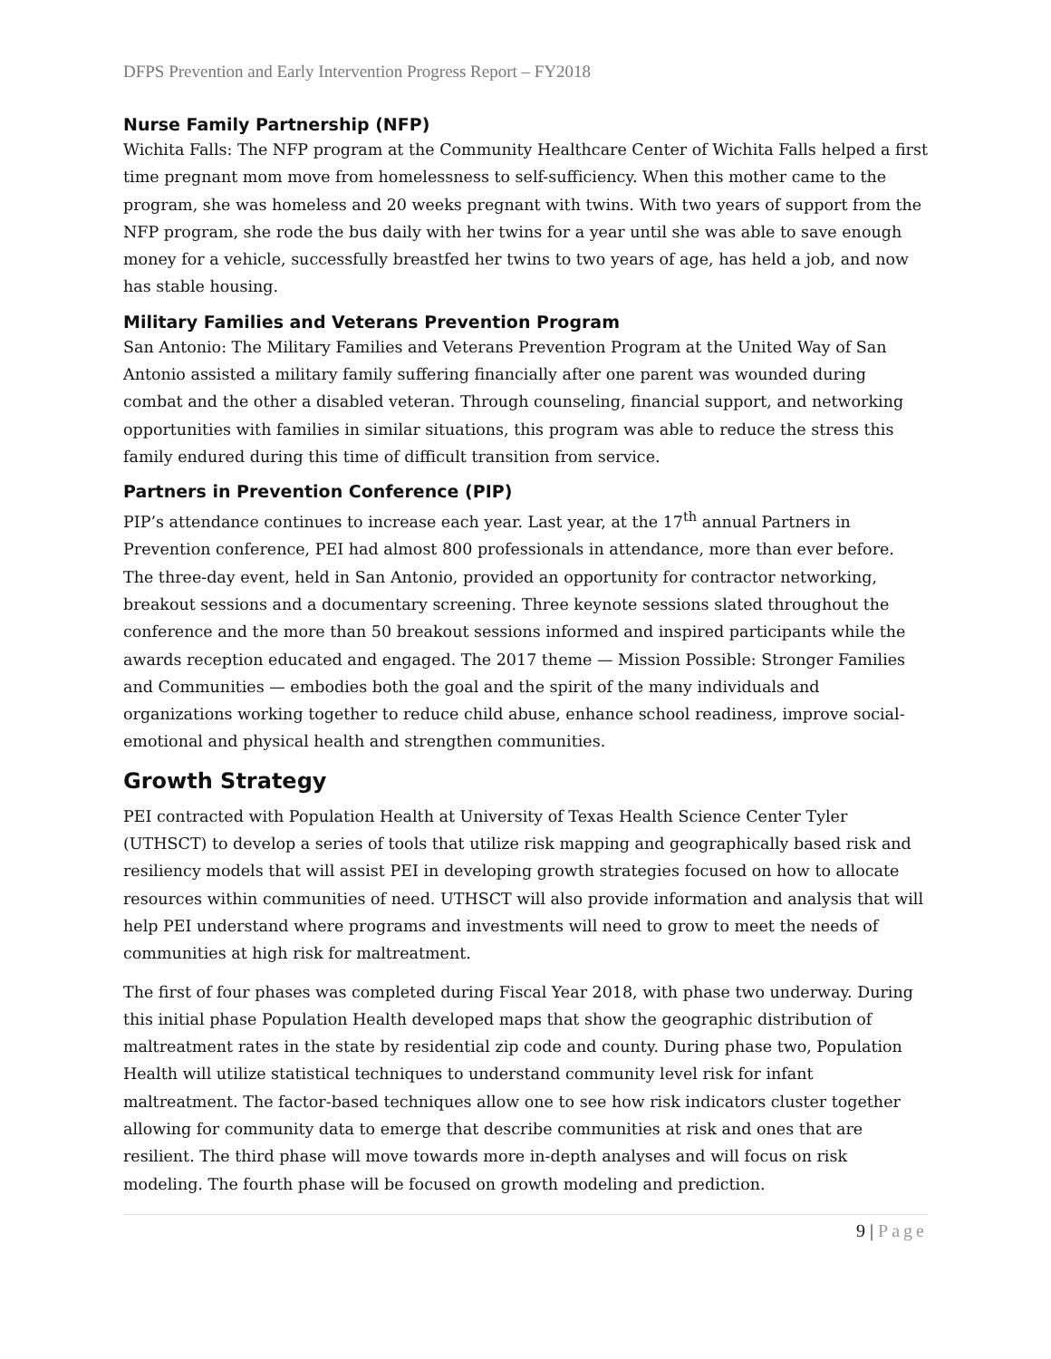DFPS Prevention and Early Intervention Progress Report – FY2018
Nurse Family Partnership (NFP)
Wichita Falls: The NFP program at the Community Healthcare Center of Wichita Falls helped a first time pregnant mom move from homelessness to self-sufficiency. When this mother came to the program, she was homeless and 20 weeks pregnant with twins. With two years of support from the NFP program, she rode the bus daily with her twins for a year until she was able to save enough money for a vehicle, successfully breastfed her twins to two years of age, has held a job, and now has stable housing.
Military Families and Veterans Prevention Program
San Antonio: The Military Families and Veterans Prevention Program at the United Way of San Antonio assisted a military family suffering financially after one parent was wounded during combat and the other a disabled veteran. Through counseling, financial support, and networking opportunities with families in similar situations, this program was able to reduce the stress this family endured during this time of difficult transition from service.
Partners in Prevention Conference (PIP)
PIP’s attendance continues to increase each year. Last year, at the 17<sup>th</sup> annual Partners in Prevention conference, PEI had almost 800 professionals in attendance, more than ever before. The three-day event, held in San Antonio, provided an opportunity for contractor networking, breakout sessions and a documentary screening. Three keynote sessions slated throughout the conference and the more than 50 breakout sessions informed and inspired participants while the awards reception educated and engaged. The 2017 theme — Mission Possible: Stronger Families and Communities — embodies both the goal and the spirit of the many individuals and organizations working together to reduce child abuse, enhance school readiness, improve social-emotional and physical health and strengthen communities.
Growth Strategy
PEI contracted with Population Health at University of Texas Health Science Center Tyler (UTHSCT) to develop a series of tools that utilize risk mapping and geographically based risk and resiliency models that will assist PEI in developing growth strategies focused on how to allocate resources within communities of need. UTHSCT will also provide information and analysis that will help PEI understand where programs and investments will need to grow to meet the needs of communities at high risk for maltreatment.
The first of four phases was completed during Fiscal Year 2018, with phase two underway. During this initial phase Population Health developed maps that show the geographic distribution of maltreatment rates in the state by residential zip code and county. During phase two, Population Health will utilize statistical techniques to understand community level risk for infant maltreatment. The factor-based techniques allow one to see how risk indicators cluster together allowing for community data to emerge that describe communities at risk and ones that are resilient. The third phase will move towards more in-depth analyses and will focus on risk modeling. The fourth phase will be focused on growth modeling and prediction.
9 | Page